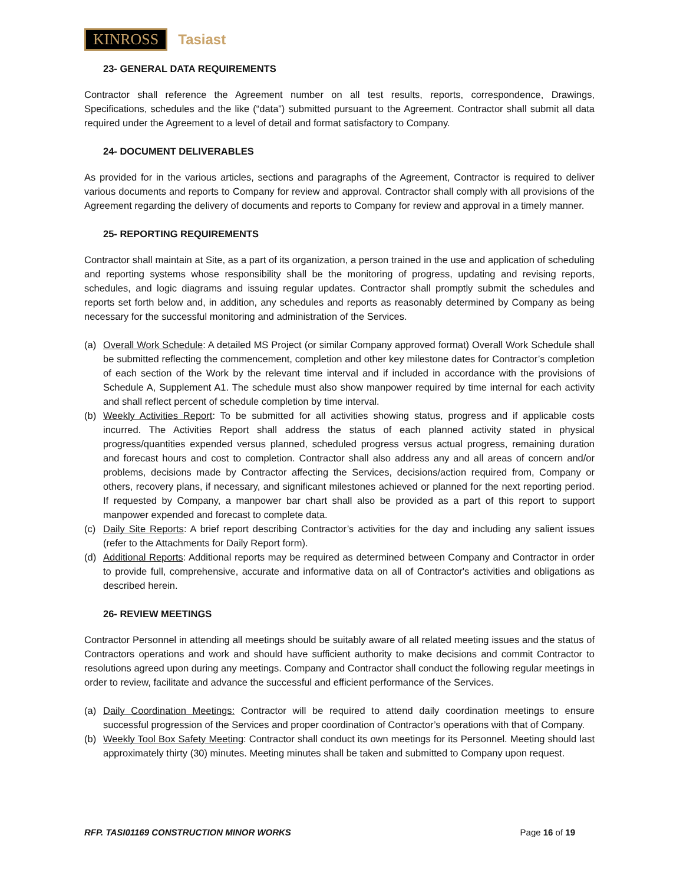KINROSS Tasiast
23- GENERAL DATA REQUIREMENTS
Contractor shall reference the Agreement number on all test results, reports, correspondence, Drawings, Specifications, schedules and the like (“data”) submitted pursuant to the Agreement. Contractor shall submit all data required under the Agreement to a level of detail and format satisfactory to Company.
24- DOCUMENT DELIVERABLES
As provided for in the various articles, sections and paragraphs of the Agreement, Contractor is required to deliver various documents and reports to Company for review and approval. Contractor shall comply with all provisions of the Agreement regarding the delivery of documents and reports to Company for review and approval in a timely manner.
25- REPORTING REQUIREMENTS
Contractor shall maintain at Site, as a part of its organization, a person trained in the use and application of scheduling and reporting systems whose responsibility shall be the monitoring of progress, updating and revising reports, schedules, and logic diagrams and issuing regular updates. Contractor shall promptly submit the schedules and reports set forth below and, in addition, any schedules and reports as reasonably determined by Company as being necessary for the successful monitoring and administration of the Services.
(a) Overall Work Schedule: A detailed MS Project (or similar Company approved format) Overall Work Schedule shall be submitted reflecting the commencement, completion and other key milestone dates for Contractor’s completion of each section of the Work by the relevant time interval and if included in accordance with the provisions of Schedule A, Supplement A1. The schedule must also show manpower required by time internal for each activity and shall reflect percent of schedule completion by time interval.
(b) Weekly Activities Report: To be submitted for all activities showing status, progress and if applicable costs incurred. The Activities Report shall address the status of each planned activity stated in physical progress/quantities expended versus planned, scheduled progress versus actual progress, remaining duration and forecast hours and cost to completion. Contractor shall also address any and all areas of concern and/or problems, decisions made by Contractor affecting the Services, decisions/action required from, Company or others, recovery plans, if necessary, and significant milestones achieved or planned for the next reporting period. If requested by Company, a manpower bar chart shall also be provided as a part of this report to support manpower expended and forecast to complete data.
(c) Daily Site Reports: A brief report describing Contractor’s activities for the day and including any salient issues (refer to the Attachments for Daily Report form).
(d) Additional Reports: Additional reports may be required as determined between Company and Contractor in order to provide full, comprehensive, accurate and informative data on all of Contractor's activities and obligations as described herein.
26- REVIEW MEETINGS
Contractor Personnel in attending all meetings should be suitably aware of all related meeting issues and the status of Contractors operations and work and should have sufficient authority to make decisions and commit Contractor to resolutions agreed upon during any meetings. Company and Contractor shall conduct the following regular meetings in order to review, facilitate and advance the successful and efficient performance of the Services.
(a) Daily Coordination Meetings: Contractor will be required to attend daily coordination meetings to ensure successful progression of the Services and proper coordination of Contractor’s operations with that of Company.
(b) Weekly Tool Box Safety Meeting: Contractor shall conduct its own meetings for its Personnel. Meeting should last approximately thirty (30) minutes. Meeting minutes shall be taken and submitted to Company upon request.
RFP. TASI01169 CONSTRUCTION MINOR WORKS Page 16 of 19